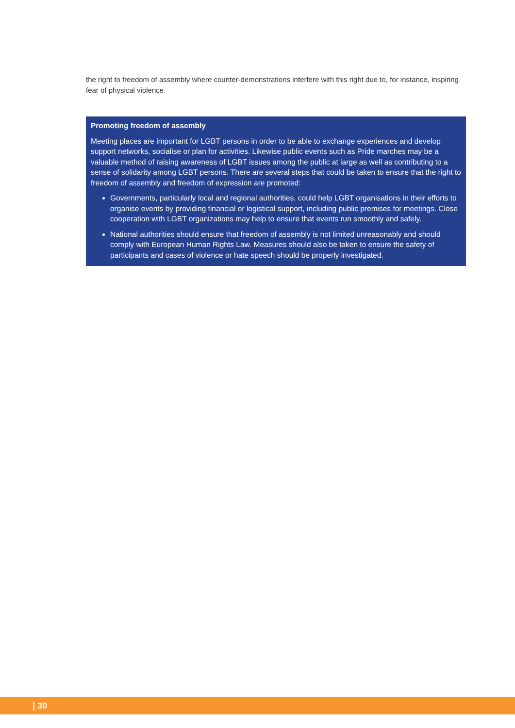the right to freedom of assembly where counter-demonstrations interfere with this right due to, for instance, inspiring fear of physical violence.
Promoting freedom of assembly
Meeting places are important for LGBT persons in order to be able to exchange experiences and develop support networks, socialise or plan for activities. Likewise public events such as Pride marches may be a valuable method of raising awareness of LGBT issues among the public at large as well as contributing to a sense of solidarity among LGBT persons. There are several steps that could be taken to ensure that the right to freedom of assembly and freedom of expression are promoted:
Governments, particularly local and regional authorities, could help LGBT organisations in their efforts to organise events by providing financial or logistical support, including public premises for meetings. Close cooperation with LGBT organizations may help to ensure that events run smoothly and safely.
National authorities should ensure that freedom of assembly is not limited unreasonably and should comply with European Human Rights Law. Measures should also be taken to ensure the safety of participants and cases of violence or hate speech should be properly investigated.
| 30